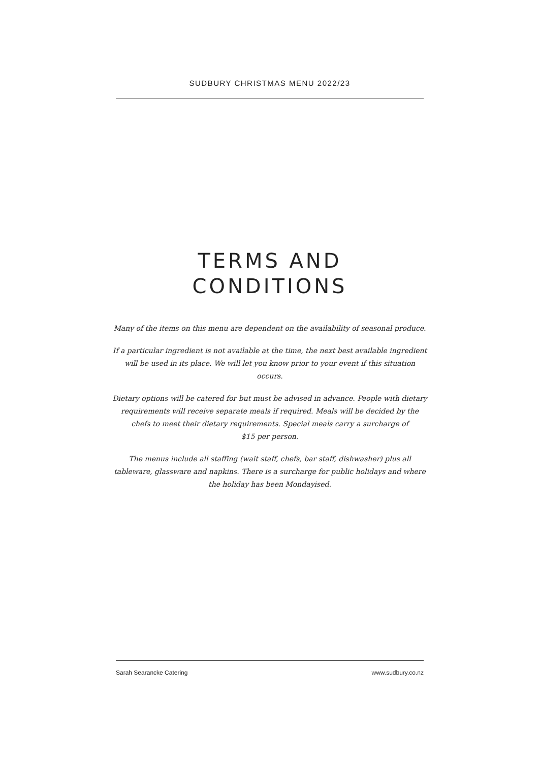SUDBURY CHRISTMAS MENU 2022/23
TERMS AND
CONDITIONS
Many of the items on this menu are dependent on the availability of seasonal produce.
If a particular ingredient is not available at the time, the next best available ingredient will be used in its place. We will let you know prior to your event if this situation occurs.
Dietary options will be catered for but must be advised in advance. People with dietary requirements will receive separate meals if required. Meals will be decided by the chefs to meet their dietary requirements. Special meals carry a surcharge of
$15 per person.
The menus include all staffing (wait staff, chefs, bar staff, dishwasher) plus all tableware, glassware and napkins. There is a surcharge for public holidays and where the holiday has been Mondayised.
Sarah Searancke Catering www.sudbury.co.nz